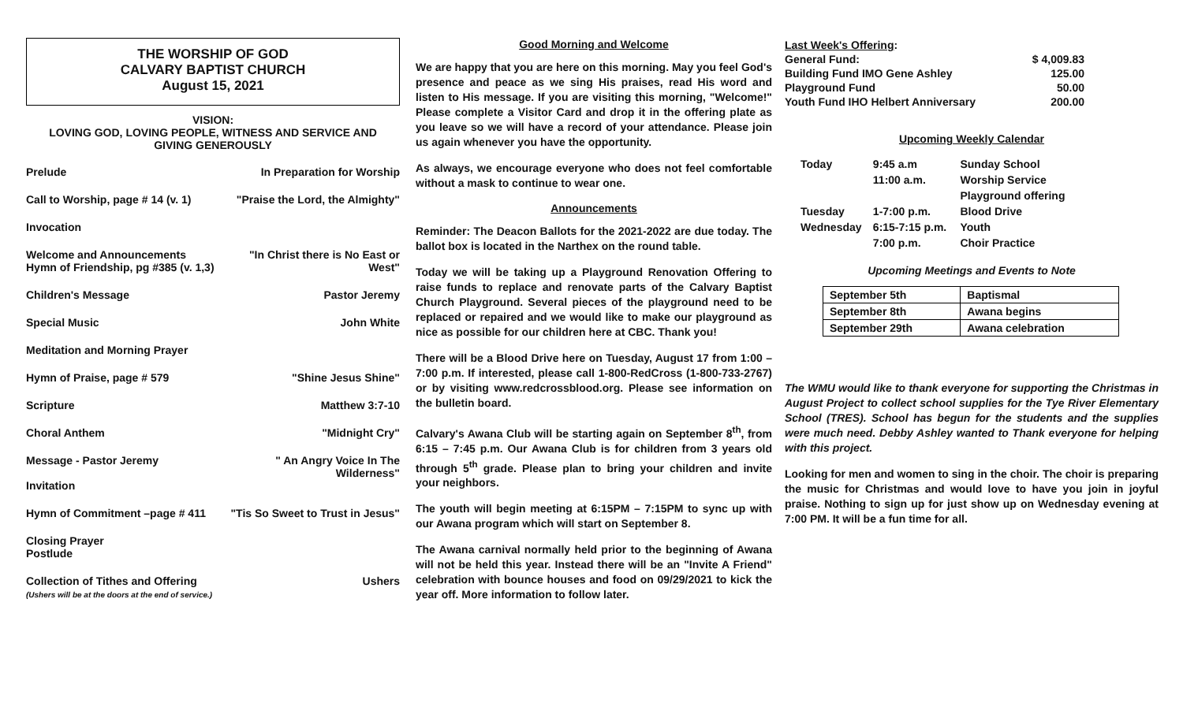THE WORSHIP OF GOD
CALVARY BAPTIST CHURCH
August 15, 2021
VISION:
LOVING GOD, LOVING PEOPLE, WITNESS AND SERVICE AND
GIVING GENEROUSLY
Prelude In Preparation for Worship
Call to Worship, page # 14 (v. 1) "Praise the Lord, the Almighty"
Invocation
Welcome and Announcements
Hymn of Friendship, pg #385 (v. 1,3) "In Christ there is No East or
West"
Children's Message Pastor Jeremy
Special Music John White
Meditation and Morning Prayer
Hymn of Praise, page # 579 "Shine Jesus Shine"
Scripture Matthew 3:7-10
Choral Anthem "Midnight Cry"
Message - Pastor Jeremy
Invitation " An Angry Voice In The
Wilderness"
Hymn of Commitment –page # 411 "Tis So Sweet to Trust in Jesus"
Closing Prayer
Postlude
Collection of Tithes and Offering
(Ushers will be at the doors at the end of service.) Ushers
Good Morning and Welcome
We are happy that you are here on this morning. May you feel God's presence and peace as we sing His praises, read His word and listen to His message. If you are visiting this morning, "Welcome!" Please complete a Visitor Card and drop it in the offering plate as you leave so we will have a record of your attendance. Please join us again whenever you have the opportunity.
As always, we encourage everyone who does not feel comfortable without a mask to continue to wear one.
Announcements
Reminder: The Deacon Ballots for the 2021-2022 are due today. The ballot box is located in the Narthex on the round table.
Today we will be taking up a Playground Renovation Offering to raise funds to replace and renovate parts of the Calvary Baptist Church Playground. Several pieces of the playground need to be replaced or repaired and we would like to make our playground as nice as possible for our children here at CBC. Thank you!
There will be a Blood Drive here on Tuesday, August 17 from 1:00 – 7:00 p.m. If interested, please call 1-800-RedCross (1-800-733-2767) or by visiting www.redcrossblood.org. Please see information on the bulletin board.
Calvary's Awana Club will be starting again on September 8<sup>th</sup>, from 6:15 – 7:45 p.m. Our Awana Club is for children from 3 years old through 5<sup>th</sup> grade. Please plan to bring your children and invite your neighbors.
The youth will begin meeting at 6:15PM – 7:15PM to sync up with our Awana program which will start on September 8.
The Awana carnival normally held prior to the beginning of Awana will not be held this year. Instead there will be an "Invite A Friend" celebration with bounce houses and food on 09/29/2021 to kick the year off. More information to follow later.
| Last Week's Offering : | |
| General Fund: | $ 4,009.83 |
| Building Fund IMO Gene Ashley | 125.00 |
| Playground Fund | 50.00 |
| Youth Fund IHO Helbert Anniversary | 200.00 |
Upcoming Weekly Calendar
| Today | 9:45 a.m | Sunday School |
| | 11:00 a.m. | Worship Service |
| | | Playground offering |
| Tuesday | 1-7:00 p.m. | Blood Drive |
| Wednesday | 6:15-7:15 p.m. | Youth |
| | 7:00 p.m. | Choir Practice |
Upcoming Meetings and Events to Note
| September 5th | Baptismal |
| September 8th | Awana begins |
| September 29th | Awana celebration |
The WMU would like to thank everyone for supporting the Christmas in August Project to collect school supplies for the Tye River Elementary School (TRES). School has begun for the students and the supplies were much need. Debby Ashley wanted to Thank everyone for helping with this project.
Looking for men and women to sing in the choir. The choir is preparing the music for Christmas and would love to have you join in joyful praise. Nothing to sign up for just show up on Wednesday evening at 7:00 PM. It will be a fun time for all.